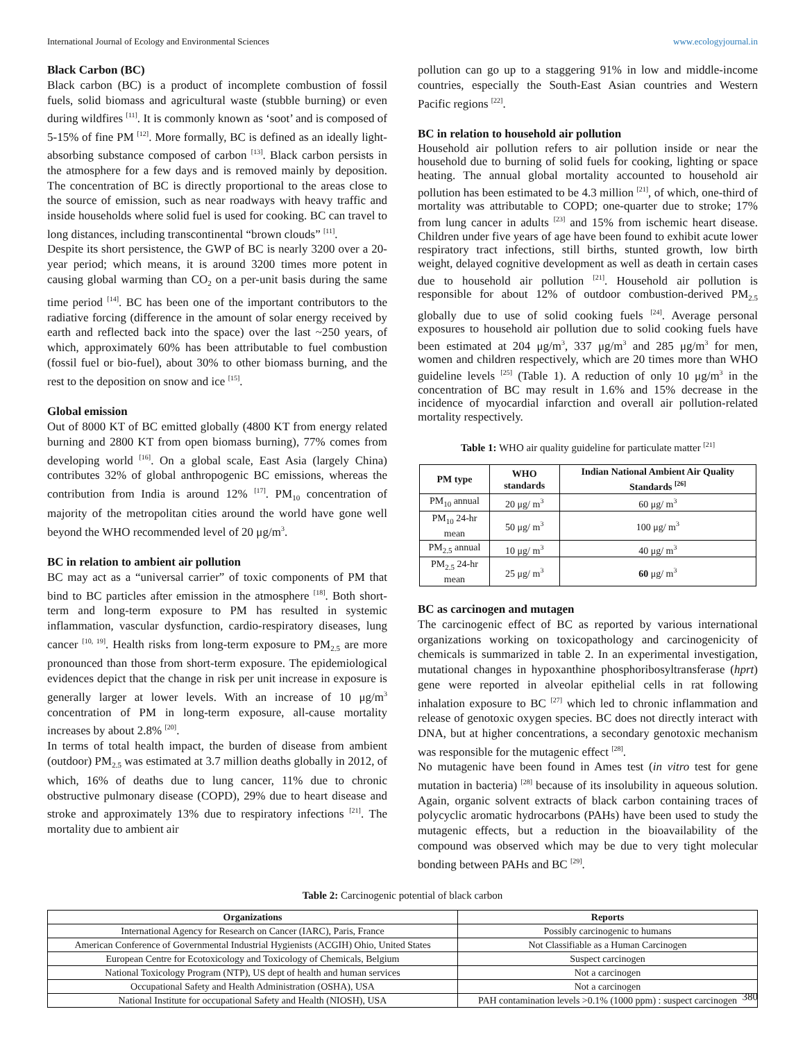International Journal of Ecology and Environmental Sciences www.ecologyjournal.in
Black Carbon (BC)
Black carbon (BC) is a product of incomplete combustion of fossil fuels, solid biomass and agricultural waste (stubble burning) or even during wildfires <sup>[11]</sup>. It is commonly known as ‘soot’ and is composed of 5-15% of fine PM <sup>[12]</sup>. More formally, BC is defined as an ideally light-absorbing substance composed of carbon <sup>[13]</sup>. Black carbon persists in the atmosphere for a few days and is removed mainly by deposition. The concentration of BC is directly proportional to the areas close to the source of emission, such as near roadways with heavy traffic and inside households where solid fuel is used for cooking. BC can travel to long distances, including transcontinental “brown clouds” <sup>[11]</sup>.
Despite its short persistence, the GWP of BC is nearly 3200 over a 20-year period; which means, it is around 3200 times more potent in causing global warming than CO<sub>2</sub> on a per-unit basis during the same time period <sup>[14]</sup>. BC has been one of the important contributors to the radiative forcing (difference in the amount of solar energy received by earth and reflected back into the space) over the last ~250 years, of which, approximately 60% has been attributable to fuel combustion (fossil fuel or bio-fuel), about 30% to other biomass burning, and the rest to the deposition on snow and ice <sup>[15]</sup>.
Global emission
Out of 8000 KT of BC emitted globally (4800 KT from energy related burning and 2800 KT from open biomass burning), 77% comes from developing world <sup>[16]</sup>. On a global scale, East Asia (largely China) contributes 32% of global anthropogenic BC emissions, whereas the contribution from India is around 12% <sup>[17]</sup>. PM<sub>10</sub> concentration of majority of the metropolitan cities around the world have gone well beyond the WHO recommended level of 20 μg/m<sup>3</sup>.
BC in relation to ambient air pollution
BC may act as a “universal carrier” of toxic components of PM that bind to BC particles after emission in the atmosphere <sup>[18]</sup>. Both short-term and long-term exposure to PM has resulted in systemic inflammation, vascular dysfunction, cardio-respiratory diseases, lung cancer <sup>[10, 19]</sup>. Health risks from long-term exposure to PM<sub>2.5</sub> are more pronounced than those from short-term exposure. The epidemiological evidences depict that the change in risk per unit increase in exposure is generally larger at lower levels. With an increase of 10 μg/m<sup>3</sup> concentration of PM in long-term exposure, all-cause mortality increases by about 2.8% <sup>[20]</sup>.
In terms of total health impact, the burden of disease from ambient (outdoor) PM<sub>2.5</sub> was estimated at 3.7 million deaths globally in 2012, of which, 16% of deaths due to lung cancer, 11% due to chronic obstructive pulmonary disease (COPD), 29% due to heart disease and stroke and approximately 13% due to respiratory infections <sup>[21]</sup>. The mortality due to ambient air
pollution can go up to a staggering 91% in low and middle-income countries, especially the South-East Asian countries and Western Pacific regions <sup>[22]</sup>.
BC in relation to household air pollution
Household air pollution refers to air pollution inside or near the household due to burning of solid fuels for cooking, lighting or space heating. The annual global mortality accounted to household air pollution has been estimated to be 4.3 million <sup>[21]</sup>, of which, one-third of mortality was attributable to COPD; one-quarter due to stroke; 17% from lung cancer in adults <sup>[23]</sup> and 15% from ischemic heart disease. Children under five years of age have been found to exhibit acute lower respiratory tract infections, still births, stunted growth, low birth weight, delayed cognitive development as well as death in certain cases due to household air pollution <sup>[21]</sup>. Household air pollution is responsible for about 12% of outdoor combustion-derived PM<sub>2.5</sub> globally due to use of solid cooking fuels <sup>[24]</sup>. Average personal exposures to household air pollution due to solid cooking fuels have been estimated at 204 μg/m<sup>3</sup>, 337 μg/m<sup>3</sup> and 285 μg/m<sup>3</sup> for men, women and children respectively, which are 20 times more than WHO guideline levels <sup>[25]</sup> (Table 1). A reduction of only 10 μg/m<sup>3</sup> in the concentration of BC may result in 1.6% and 15% decrease in the incidence of myocardial infarction and overall air pollution-related mortality respectively.
Table 1: WHO air quality guideline for particulate matter <sup>[21]</sup>
| PM type | WHO standards | Indian National Ambient Air Quality Standards <sup>[26]</sup> |
| --- | --- | --- |
| PM<sub>10</sub> annual | 20 μg/ m<sup>3</sup> | 60 μg/ m<sup>3</sup> |
| PM<sub>10</sub> 24-hr mean | 50 μg/ m<sup>3</sup> | 100 μg/ m<sup>3</sup> |
| PM<sub>2.5</sub> annual | 10 μg/ m<sup>3</sup> | 40 μg/ m<sup>3</sup> |
| PM<sub>2.5</sub> 24-hr mean | 25 μg/ m<sup>3</sup> | 60 μg/ m<sup>3</sup> |
BC as carcinogen and mutagen
The carcinogenic effect of BC as reported by various international organizations working on toxicopathology and carcinogenicity of chemicals is summarized in table 2. In an experimental investigation, mutational changes in hypoxanthine phosphoribosyltransferase (hprt) gene were reported in alveolar epithelial cells in rat following inhalation exposure to BC <sup>[27]</sup> which led to chronic inflammation and release of genotoxic oxygen species. BC does not directly interact with DNA, but at higher concentrations, a secondary genotoxic mechanism was responsible for the mutagenic effect <sup>[28]</sup>.
No mutagenic have been found in Ames test (in vitro test for gene mutation in bacteria) <sup>[28]</sup> because of its insolubility in aqueous solution. Again, organic solvent extracts of black carbon containing traces of polycyclic aromatic hydrocarbons (PAHs) have been used to study the mutagenic effects, but a reduction in the bioavailability of the compound was observed which may be due to very tight molecular bonding between PAHs and BC <sup>[29]</sup>.
Table 2: Carcinogenic potential of black carbon
| Organizations | Reports |
| --- | --- |
| International Agency for Research on Cancer (IARC), Paris, France | Possibly carcinogenic to humans |
| American Conference of Governmental Industrial Hygienists (ACGIH) Ohio, United States | Not Classifiable as a Human Carcinogen |
| European Centre for Ecotoxicology and Toxicology of Chemicals, Belgium | Suspect carcinogen |
| National Toxicology Program (NTP), US dept of health and human services | Not a carcinogen |
| Occupational Safety and Health Administration (OSHA), USA | Not a carcinogen |
| National Institute for occupational Safety and Health (NIOSH), USA | PAH contamination levels >0.1% (1000 ppm) : suspect carcinogen |
380